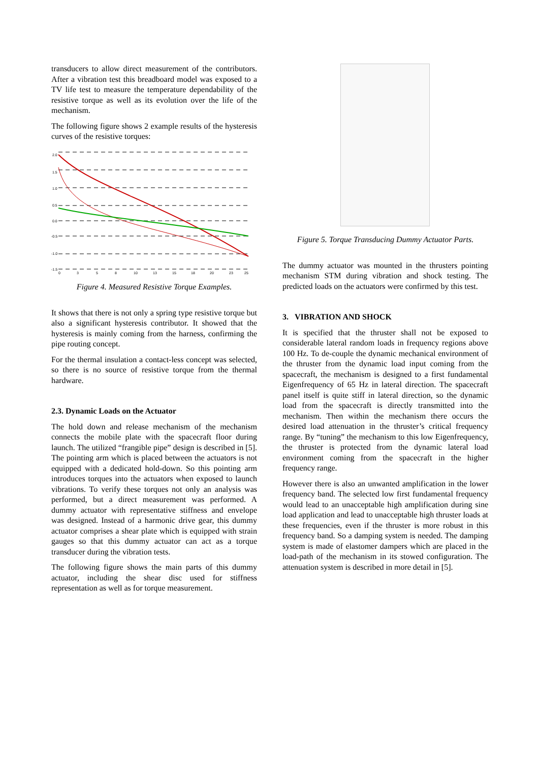transducers to allow direct measurement of the contributors. After a vibration test this breadboard model was exposed to a TV life test to measure the temperature dependability of the resistive torque as well as its evolution over the life of the mechanism.
The following figure shows 2 example results of the hysteresis curves of the resistive torques:
2.0
1.5
1.0
0.5
0.0
-0.5
-1.0
-1.5
0
3
5
8
10
13
15
18
20
23
25
Figure 4. Measured Resistive Torque Examples.
It shows that there is not only a spring type resistive torque but also a significant hysteresis contributor. It showed that the hysteresis is mainly coming from the harness, confirming the pipe routing concept.
For the thermal insulation a contact-less concept was selected, so there is no source of resistive torque from the thermal hardware.
2.3. Dynamic Loads on the Actuator
The hold down and release mechanism of the mechanism connects the mobile plate with the spacecraft floor during launch. The utilized “frangible pipe” design is described in [5]. The pointing arm which is placed between the actuators is not equipped with a dedicated hold-down. So this pointing arm introduces torques into the actuators when exposed to launch vibrations. To verify these torques not only an analysis was performed, but a direct measurement was performed. A dummy actuator with representative stiffness and envelope was designed. Instead of a harmonic drive gear, this dummy actuator comprises a shear plate which is equipped with strain gauges so that this dummy actuator can act as a torque transducer during the vibration tests.
The following figure shows the main parts of this dummy actuator, including the shear disc used for stiffness representation as well as for torque measurement.
Figure 5. Torque Transducing Dummy Actuator Parts.
The dummy actuator was mounted in the thrusters pointing mechanism STM during vibration and shock testing. The predicted loads on the actuators were confirmed by this test.
3. VIBRATION AND SHOCK
It is specified that the thruster shall not be exposed to considerable lateral random loads in frequency regions above 100 Hz. To de-couple the dynamic mechanical environment of the thruster from the dynamic load input coming from the spacecraft, the mechanism is designed to a first fundamental Eigenfrequency of 65 Hz in lateral direction. The spacecraft panel itself is quite stiff in lateral direction, so the dynamic load from the spacecraft is directly transmitted into the mechanism. Then within the mechanism there occurs the desired load attenuation in the thruster’s critical frequency range. By “tuning” the mechanism to this low Eigenfrequency, the thruster is protected from the dynamic lateral load environment coming from the spacecraft in the higher frequency range.
However there is also an unwanted amplification in the lower frequency band. The selected low first fundamental frequency would lead to an unacceptable high amplification during sine load application and lead to unacceptable high thruster loads at these frequencies, even if the thruster is more robust in this frequency band. So a damping system is needed. The damping system is made of elastomer dampers which are placed in the load-path of the mechanism in its stowed configuration. The attenuation system is described in more detail in [5].